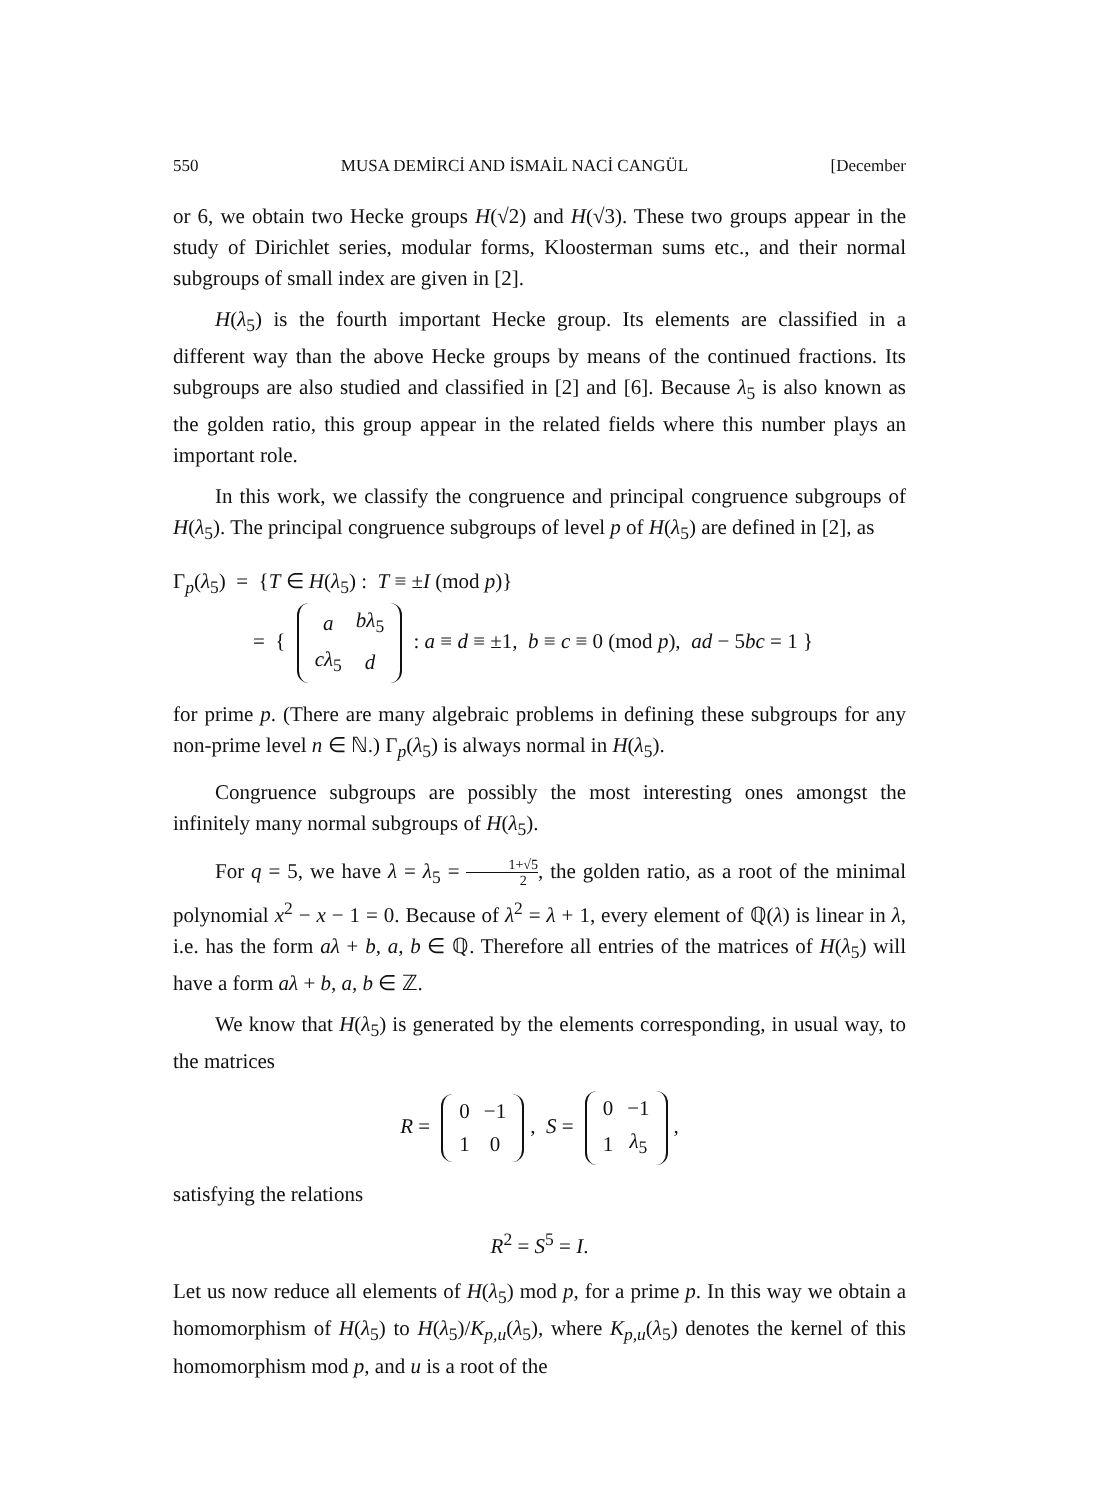550 MUSA DEMİRCİ AND İSMAİL NACİ CANGÜL [December
or 6, we obtain two Hecke groups H(√2) and H(√3). These two groups appear in the study of Dirichlet series, modular forms, Kloosterman sums etc., and their normal subgroups of small index are given in [2].
H(λ<sub>5</sub>) is the fourth important Hecke group. Its elements are classified in a different way than the above Hecke groups by means of the continued fractions. Its subgroups are also studied and classified in [2] and [6]. Because λ<sub>5</sub> is also known as the golden ratio, this group appear in the related fields where this number plays an important role.
In this work, we classify the congruence and principal congruence subgroups of H(λ<sub>5</sub>). The principal congruence subgroups of level p of H(λ<sub>5</sub>) are defined in [2], as
Γ<sub>p</sub>(λ<sub>5</sub>) = {T ∈ H(λ<sub>5</sub>) : T ≡ ±I (mod p)}
= {
| a | bλ<sub>5</sub> |
| cλ<sub>5</sub> | d |
: a ≡ d ≡ ±1, b ≡ c ≡ 0 (mod p), ad − 5bc = 1 }
for prime p. (There are many algebraic problems in defining these subgroups for any non-prime level n ∈ ℕ.) Γ<sub>p</sub>(λ<sub>5</sub>) is always normal in H(λ<sub>5</sub>).
Congruence subgroups are possibly the most interesting ones amongst the infinitely many normal subgroups of H(λ<sub>5</sub>).
For q = 5, we have λ = λ<sub>5</sub> = 1+√5 2, the golden ratio, as a root of the minimal polynomial x<sup>2</sup> − x − 1 = 0. Because of λ<sup>2</sup> = λ + 1, every element of ℚ(λ) is linear in λ, i.e. has the form aλ + b, a, b ∈ ℚ. Therefore all entries of the matrices of H(λ<sub>5</sub>) will have a form aλ + b, a, b ∈ ℤ.
We know that H(λ<sub>5</sub>) is generated by the elements corresponding, in usual way, to the matrices
R =
| 0 | −1 |
| 1 | 0 |
, S =
| 0 | −1 |
| 1 | λ<sub>5</sub> |
,
satisfying the relations
R<sup>2</sup> = S<sup>5</sup> = I.
Let us now reduce all elements of H(λ<sub>5</sub>) mod p, for a prime p. In this way we obtain a homomorphism of H(λ<sub>5</sub>) to H(λ<sub>5</sub>)/K<sub>p,u</sub>(λ<sub>5</sub>), where K<sub>p,u</sub>(λ<sub>5</sub>) denotes the kernel of this homomorphism mod p, and u is a root of the